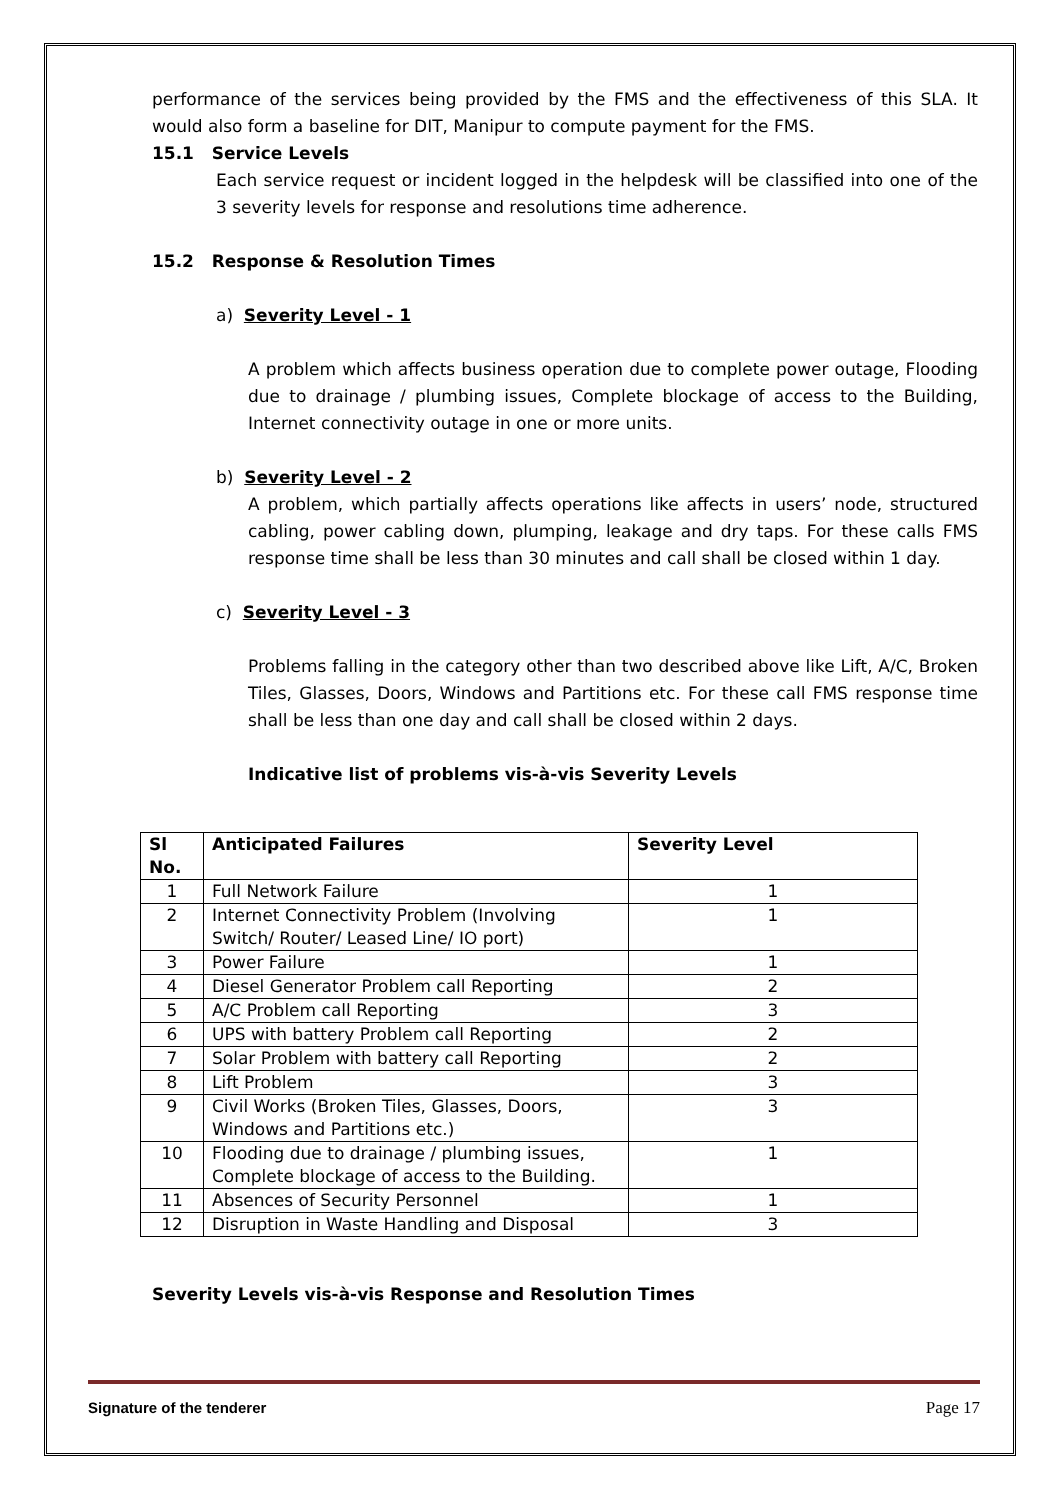performance of the services being provided by the FMS and the effectiveness of this SLA. It would also form a baseline for DIT, Manipur to compute payment for the FMS.
15.1 Service Levels
Each service request or incident logged in the helpdesk will be classified into one of the 3 severity levels for response and resolutions time adherence.
15.2 Response & Resolution Times
a) Severity Level - 1
A problem which affects business operation due to complete power outage, Flooding due to drainage / plumbing issues, Complete blockage of access to the Building, Internet connectivity outage in one or more units.
b) Severity Level - 2
A problem, which partially affects operations like affects in users’ node, structured cabling, power cabling down, plumping, leakage and dry taps. For these calls FMS response time shall be less than 30 minutes and call shall be closed within 1 day.
c) Severity Level - 3
Problems falling in the category other than two described above like Lift, A/C, Broken Tiles, Glasses, Doors, Windows and Partitions etc. For these call FMS response time shall be less than one day and call shall be closed within 2 days.
Indicative list of problems vis-à-vis Severity Levels
| Sl No. | Anticipated Failures | Severity Level |
| --- | --- | --- |
| 1 | Full Network Failure | 1 |
| 2 | Internet Connectivity Problem (Involving Switch/ Router/ Leased Line/ IO port) | 1 |
| 3 | Power Failure | 1 |
| 4 | Diesel Generator Problem call Reporting | 2 |
| 5 | A/C Problem call Reporting | 3 |
| 6 | UPS with battery Problem call Reporting | 2 |
| 7 | Solar Problem with battery call Reporting | 2 |
| 8 | Lift Problem | 3 |
| 9 | Civil Works (Broken Tiles, Glasses, Doors, Windows and Partitions etc.) | 3 |
| 10 | Flooding due to drainage / plumbing issues, Complete blockage of access to the Building. | 1 |
| 11 | Absences of Security Personnel | 1 |
| 12 | Disruption in Waste Handling and Disposal | 3 |
Severity Levels vis-à-vis Response and Resolution Times
Signature of the tenderer Page 17